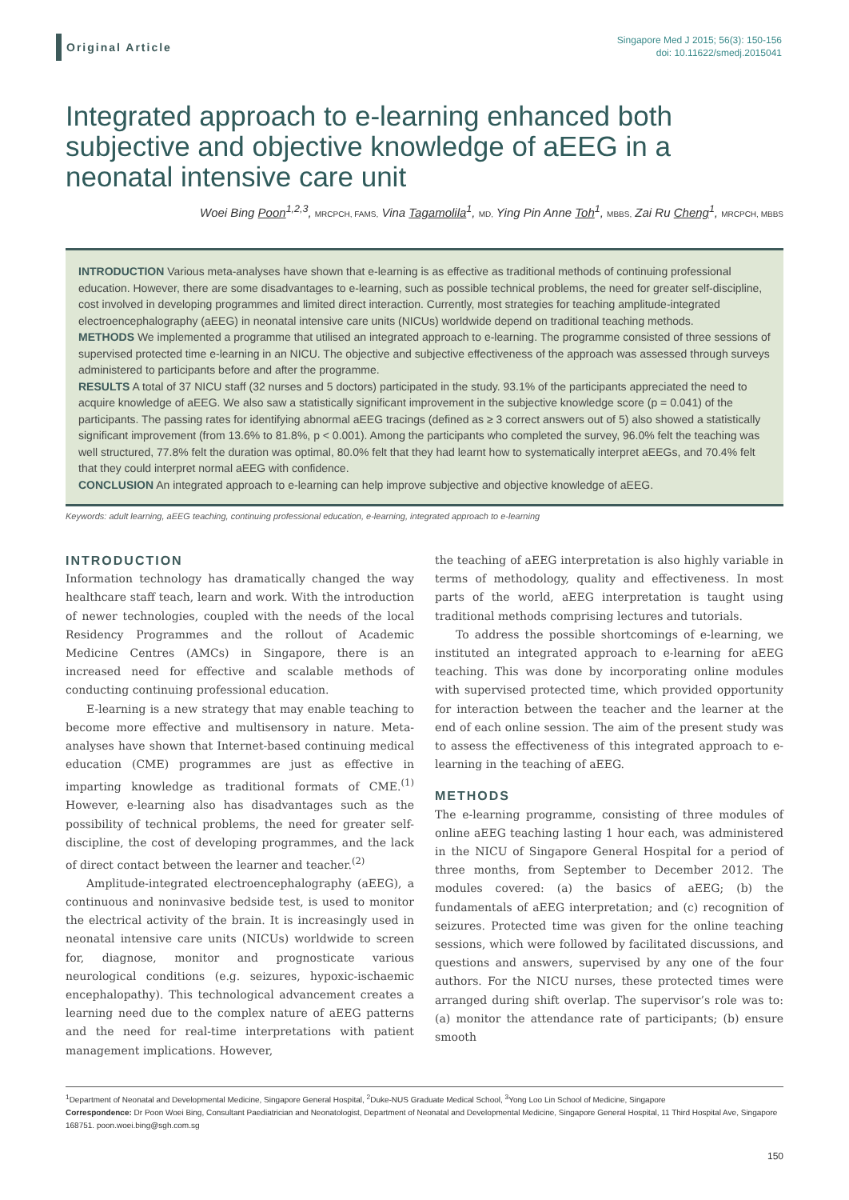Original Article
Singapore Med J 2015; 56(3): 150-156
doi: 10.11622/smedj.2015041
Integrated approach to e-learning enhanced both subjective and objective knowledge of aEEG in a neonatal intensive care unit
Woei Bing Poon<sup>1,2,3</sup>, MRCPCH, FAMS, Vina Tagamolila<sup>1</sup>, MD, Ying Pin Anne Toh<sup>1</sup>, MBBS, Zai Ru Cheng<sup>1</sup>, MRCPCH, MBBS
INTRODUCTION Various meta-analyses have shown that e-learning is as effective as traditional methods of continuing professional education. However, there are some disadvantages to e-learning, such as possible technical problems, the need for greater self-discipline, cost involved in developing programmes and limited direct interaction. Currently, most strategies for teaching amplitude-integrated electroencephalography (aEEG) in neonatal intensive care units (NICUs) worldwide depend on traditional teaching methods.
METHODS We implemented a programme that utilised an integrated approach to e-learning. The programme consisted of three sessions of supervised protected time e-learning in an NICU. The objective and subjective effectiveness of the approach was assessed through surveys administered to participants before and after the programme.
RESULTS A total of 37 NICU staff (32 nurses and 5 doctors) participated in the study. 93.1% of the participants appreciated the need to acquire knowledge of aEEG. We also saw a statistically significant improvement in the subjective knowledge score (p = 0.041) of the participants. The passing rates for identifying abnormal aEEG tracings (defined as ≥ 3 correct answers out of 5) also showed a statistically significant improvement (from 13.6% to 81.8%, p < 0.001). Among the participants who completed the survey, 96.0% felt the teaching was well structured, 77.8% felt the duration was optimal, 80.0% felt that they had learnt how to systematically interpret aEEGs, and 70.4% felt that they could interpret normal aEEG with confidence.
CONCLUSION An integrated approach to e-learning can help improve subjective and objective knowledge of aEEG.
Keywords: adult learning, aEEG teaching, continuing professional education, e-learning, integrated approach to e-learning
INTRODUCTION
Information technology has dramatically changed the way healthcare staff teach, learn and work. With the introduction of newer technologies, coupled with the needs of the local Residency Programmes and the rollout of Academic Medicine Centres (AMCs) in Singapore, there is an increased need for effective and scalable methods of conducting continuing professional education.
E-learning is a new strategy that may enable teaching to become more effective and multisensory in nature. Meta-analyses have shown that Internet-based continuing medical education (CME) programmes are just as effective in imparting knowledge as traditional formats of CME.<sup>(1)</sup> However, e-learning also has disadvantages such as the possibility of technical problems, the need for greater self-discipline, the cost of developing programmes, and the lack of direct contact between the learner and teacher.<sup>(2)</sup>
Amplitude-integrated electroencephalography (aEEG), a continuous and noninvasive bedside test, is used to monitor the electrical activity of the brain. It is increasingly used in neonatal intensive care units (NICUs) worldwide to screen for, diagnose, monitor and prognosticate various neurological conditions (e.g. seizures, hypoxic-ischaemic encephalopathy). This technological advancement creates a learning need due to the complex nature of aEEG patterns and the need for real-time interpretations with patient management implications. However,
the teaching of aEEG interpretation is also highly variable in terms of methodology, quality and effectiveness. In most parts of the world, aEEG interpretation is taught using traditional methods comprising lectures and tutorials.
To address the possible shortcomings of e-learning, we instituted an integrated approach to e-learning for aEEG teaching. This was done by incorporating online modules with supervised protected time, which provided opportunity for interaction between the teacher and the learner at the end of each online session. The aim of the present study was to assess the effectiveness of this integrated approach to e-learning in the teaching of aEEG.
METHODS
The e-learning programme, consisting of three modules of online aEEG teaching lasting 1 hour each, was administered in the NICU of Singapore General Hospital for a period of three months, from September to December 2012. The modules covered: (a) the basics of aEEG; (b) the fundamentals of aEEG interpretation; and (c) recognition of seizures. Protected time was given for the online teaching sessions, which were followed by facilitated discussions, and questions and answers, supervised by any one of the four authors. For the NICU nurses, these protected times were arranged during shift overlap. The supervisor’s role was to: (a) monitor the attendance rate of participants; (b) ensure smooth
<sup>1</sup> Department of Neonatal and Developmental Medicine, Singapore General Hospital, <sup>2</sup>Duke-NUS Graduate Medical School, <sup>3</sup>Yong Loo Lin School of Medicine, Singapore
Correspondence: Dr Poon Woei Bing, Consultant Paediatrician and Neonatologist, Department of Neonatal and Developmental Medicine, Singapore General Hospital, 11 Third Hospital Ave, Singapore 168751. poon.woei.bing@sgh.com.sg
150